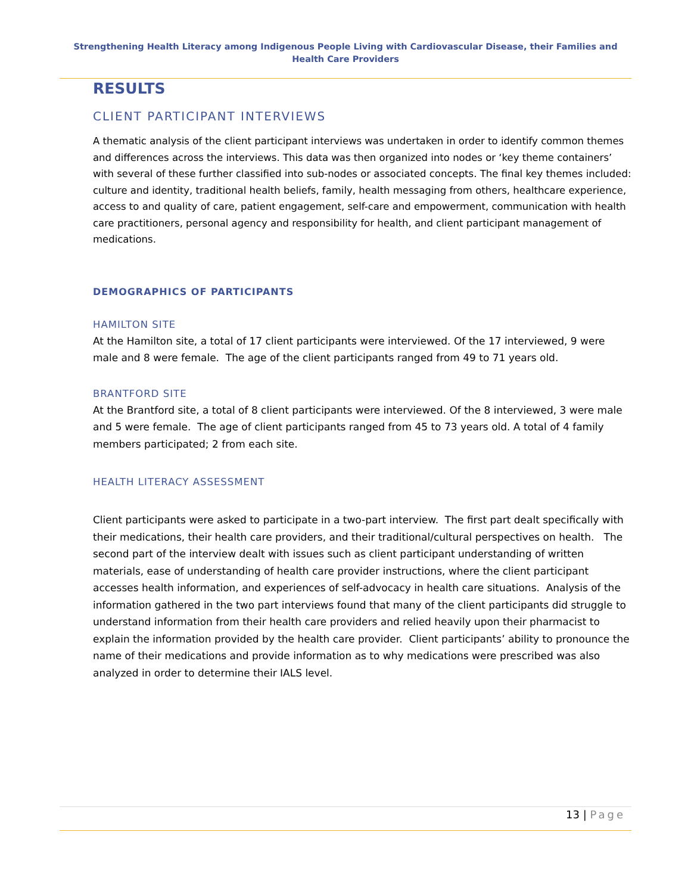Strengthening Health Literacy among Indigenous People Living with Cardiovascular Disease, their Families and Health Care Providers
RESULTS
CLIENT PARTICIPANT INTERVIEWS
A thematic analysis of the client participant interviews was undertaken in order to identify common themes and differences across the interviews. This data was then organized into nodes or ‘key theme containers’ with several of these further classified into sub-nodes or associated concepts. The final key themes included: culture and identity, traditional health beliefs, family, health messaging from others, healthcare experience, access to and quality of care, patient engagement, self-care and empowerment, communication with health care practitioners, personal agency and responsibility for health, and client participant management of medications.
DEMOGRAPHICS OF PARTICIPANTS
HAMILTON SITE
At the Hamilton site, a total of 17 client participants were interviewed. Of the 17 interviewed, 9 were male and 8 were female. The age of the client participants ranged from 49 to 71 years old.
BRANTFORD SITE
At the Brantford site, a total of 8 client participants were interviewed. Of the 8 interviewed, 3 were male and 5 were female. The age of client participants ranged from 45 to 73 years old. A total of 4 family members participated; 2 from each site.
HEALTH LITERACY ASSESSMENT
Client participants were asked to participate in a two-part interview. The first part dealt specifically with their medications, their health care providers, and their traditional/cultural perspectives on health. The second part of the interview dealt with issues such as client participant understanding of written materials, ease of understanding of health care provider instructions, where the client participant accesses health information, and experiences of self-advocacy in health care situations. Analysis of the information gathered in the two part interviews found that many of the client participants did struggle to understand information from their health care providers and relied heavily upon their pharmacist to explain the information provided by the health care provider. Client participants’ ability to pronounce the name of their medications and provide information as to why medications were prescribed was also analyzed in order to determine their IALS level.
13 | Page